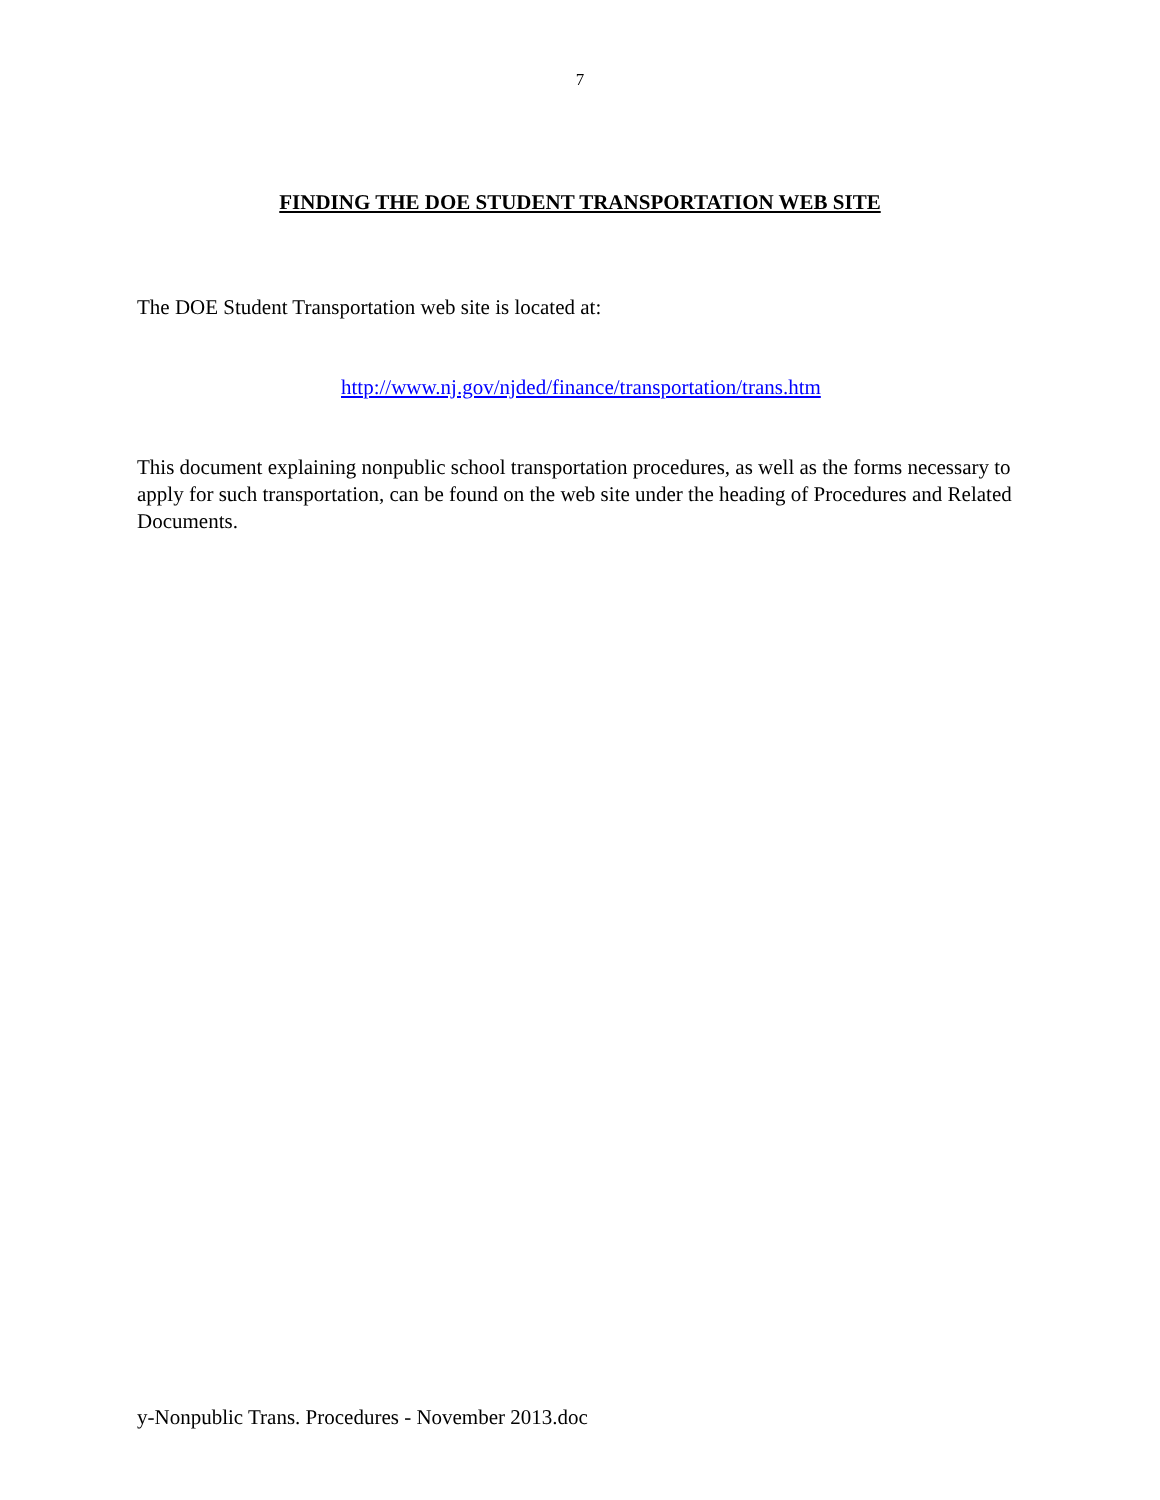7
FINDING THE DOE STUDENT TRANSPORTATION WEB SITE
The DOE Student Transportation web site is located at:
http://www.nj.gov/njded/finance/transportation/trans.htm
This document explaining nonpublic school transportation procedures, as well as the forms necessary to apply for such transportation, can be found on the web site under the heading of Procedures and Related Documents.
y-Nonpublic Trans. Procedures - November 2013.doc